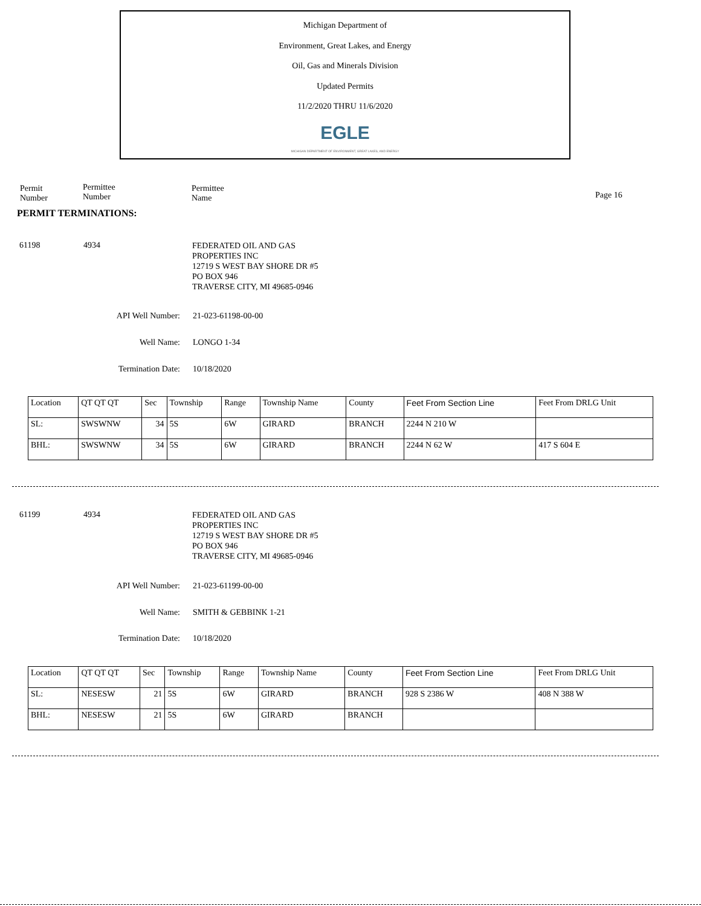Michigan Department of
Environment, Great Lakes, and Energy
Oil, Gas and Minerals Division
Updated Permits
11/2/2020 THRU 11/6/2020
EGLE
MICHIGAN DEPARTMENT OF ENVIRONMENT, GREAT LAKES, AND ENERGY
Permit
Number
Permittee
Number
Permittee
Name
Page 16
PERMIT TERMINATIONS:
61198 4934
FEDERATED OIL AND GAS
PROPERTIES INC
12719 S WEST BAY SHORE DR #5
PO BOX 946
TRAVERSE CITY, MI 49685-0946
API Well Number: 21-023-61198-00-00
Well Name: LONGO 1-34
Termination Date: 10/18/2020
| Location | QT QT QT | Sec | Township | Range | Township Name | County | Feet From Section Line | Feet From DRLG Unit |
| SL: | SWSWNW | 34 | 5S | 6W | GIRARD | BRANCH | 2244 N 210 W | |
| BHL: | SWSWNW | 34 | 5S | 6W | GIRARD | BRANCH | 2244 N 62 W | 417 S 604 E |
61199 4934
FEDERATED OIL AND GAS
PROPERTIES INC
12719 S WEST BAY SHORE DR #5
PO BOX 946
TRAVERSE CITY, MI 49685-0946
API Well Number: 21-023-61199-00-00
Well Name: SMITH & GEBBINK 1-21
Termination Date: 10/18/2020
| Location | QT QT QT | Sec | Township | Range | Township Name | County | Feet From Section Line | Feet From DRLG Unit |
| SL: | NESESW | 21 | 5S | 6W | GIRARD | BRANCH | 928 S 2386 W | 408 N 388 W |
| BHL: | NESESW | 21 | 5S | 6W | GIRARD | BRANCH | | |